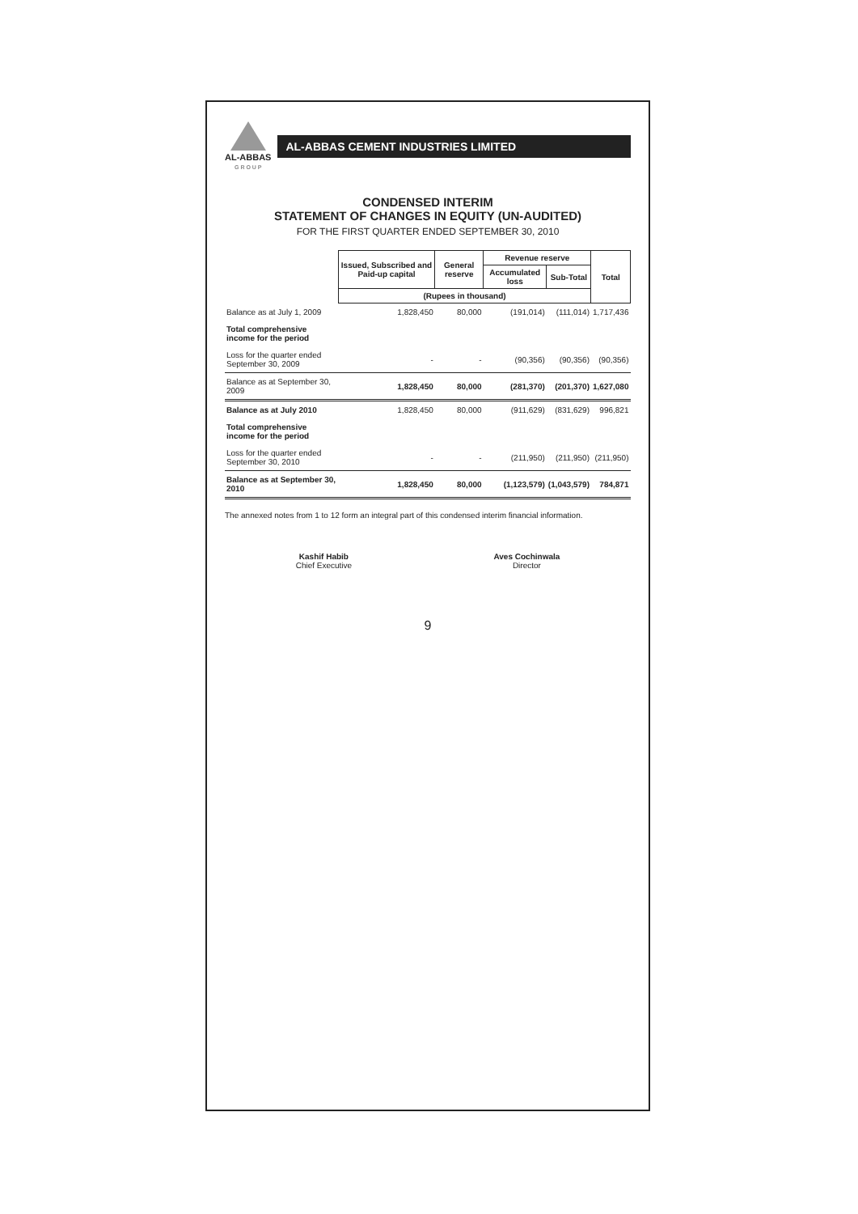AL-ABBAS
G R O U P
AL-ABBAS CEMENT INDUSTRIES LIMITED
CONDENSED INTERIM
STATEMENT OF CHANGES IN EQUITY (UN-AUDITED)
FOR THE FIRST QUARTER ENDED SEPTEMBER 30, 2010
| | Issued, Subscribed and Paid-up capital | General reserve | Revenue reserve | | Total |
| --- | --- | --- | --- | --- | --- |
| | | | Accumulated loss | Sub-Total | |
| | (Rupees in thousand) | | | | |
| Balance as at July 1, 2009 | 1,828,450 | 80,000 | (191,014) | (111,014) | 1,717,436 |
| Total comprehensive income for the period | | | | | |
| Loss for the quarter ended September 30, 2009 | - | - | (90,356) | (90,356) | (90,356) |
| Balance as at September 30, 2009 | 1,828,450 | 80,000 | (281,370) | (201,370) | 1,627,080 |
| Balance as at July 2010 | 1,828,450 | 80,000 | (911,629) | (831,629) | 996,821 |
| Total comprehensive income for the period | | | | | |
| Loss for the quarter ended September 30, 2010 | - | - | (211,950) | (211,950) | (211,950) |
| Balance as at September 30, 2010 | 1,828,450 | 80,000 | (1,123,579) | (1,043,579) | 784,871 |
The annexed notes from 1 to 12 form an integral part of this condensed interim financial information.
Kashif Habib
Chief Executive
Aves Cochinwala
Director
9